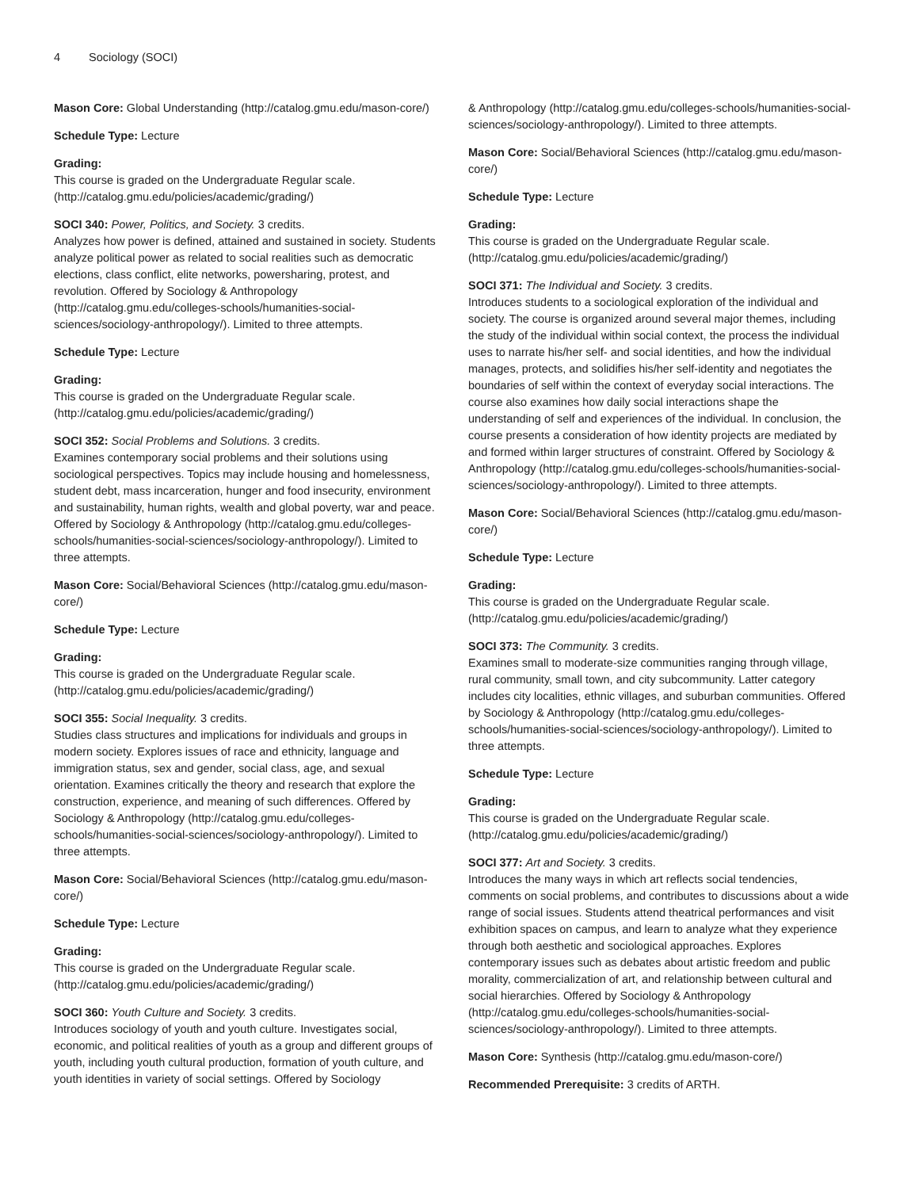4 Sociology (SOCI)
Mason Core: Global Understanding (http://catalog.gmu.edu/mason-core/)
Schedule Type: Lecture
Grading:
This course is graded on the Undergraduate Regular scale. (http://catalog.gmu.edu/policies/academic/grading/)
SOCI 340: Power, Politics, and Society. 3 credits.
Analyzes how power is defined, attained and sustained in society. Students analyze political power as related to social realities such as democratic elections, class conflict, elite networks, powersharing, protest, and revolution. Offered by Sociology & Anthropology (http://catalog.gmu.edu/colleges-schools/humanities-social-sciences/sociology-anthropology/). Limited to three attempts.
Schedule Type: Lecture
Grading:
This course is graded on the Undergraduate Regular scale. (http://catalog.gmu.edu/policies/academic/grading/)
SOCI 352: Social Problems and Solutions. 3 credits.
Examines contemporary social problems and their solutions using sociological perspectives. Topics may include housing and homelessness, student debt, mass incarceration, hunger and food insecurity, environment and sustainability, human rights, wealth and global poverty, war and peace. Offered by Sociology & Anthropology (http://catalog.gmu.edu/colleges-schools/humanities-social-sciences/sociology-anthropology/). Limited to three attempts.
Mason Core: Social/Behavioral Sciences (http://catalog.gmu.edu/mason-core/)
Schedule Type: Lecture
Grading:
This course is graded on the Undergraduate Regular scale. (http://catalog.gmu.edu/policies/academic/grading/)
SOCI 355: Social Inequality. 3 credits.
Studies class structures and implications for individuals and groups in modern society. Explores issues of race and ethnicity, language and immigration status, sex and gender, social class, age, and sexual orientation. Examines critically the theory and research that explore the construction, experience, and meaning of such differences. Offered by Sociology & Anthropology (http://catalog.gmu.edu/colleges-schools/humanities-social-sciences/sociology-anthropology/). Limited to three attempts.
Mason Core: Social/Behavioral Sciences (http://catalog.gmu.edu/mason-core/)
Schedule Type: Lecture
Grading:
This course is graded on the Undergraduate Regular scale. (http://catalog.gmu.edu/policies/academic/grading/)
SOCI 360: Youth Culture and Society. 3 credits.
Introduces sociology of youth and youth culture. Investigates social, economic, and political realities of youth as a group and different groups of youth, including youth cultural production, formation of youth culture, and youth identities in variety of social settings. Offered by Sociology
& Anthropology (http://catalog.gmu.edu/colleges-schools/humanities-social-sciences/sociology-anthropology/). Limited to three attempts.
Mason Core: Social/Behavioral Sciences (http://catalog.gmu.edu/mason-core/)
Schedule Type: Lecture
Grading:
This course is graded on the Undergraduate Regular scale. (http://catalog.gmu.edu/policies/academic/grading/)
SOCI 371: The Individual and Society. 3 credits.
Introduces students to a sociological exploration of the individual and society. The course is organized around several major themes, including the study of the individual within social context, the process the individual uses to narrate his/her self- and social identities, and how the individual manages, protects, and solidifies his/her self-identity and negotiates the boundaries of self within the context of everyday social interactions. The course also examines how daily social interactions shape the understanding of self and experiences of the individual. In conclusion, the course presents a consideration of how identity projects are mediated by and formed within larger structures of constraint. Offered by Sociology & Anthropology (http://catalog.gmu.edu/colleges-schools/humanities-social-sciences/sociology-anthropology/). Limited to three attempts.
Mason Core: Social/Behavioral Sciences (http://catalog.gmu.edu/mason-core/)
Schedule Type: Lecture
Grading:
This course is graded on the Undergraduate Regular scale. (http://catalog.gmu.edu/policies/academic/grading/)
SOCI 373: The Community. 3 credits.
Examines small to moderate-size communities ranging through village, rural community, small town, and city subcommunity. Latter category includes city localities, ethnic villages, and suburban communities. Offered by Sociology & Anthropology (http://catalog.gmu.edu/colleges-schools/humanities-social-sciences/sociology-anthropology/). Limited to three attempts.
Schedule Type: Lecture
Grading:
This course is graded on the Undergraduate Regular scale. (http://catalog.gmu.edu/policies/academic/grading/)
SOCI 377: Art and Society. 3 credits.
Introduces the many ways in which art reflects social tendencies, comments on social problems, and contributes to discussions about a wide range of social issues. Students attend theatrical performances and visit exhibition spaces on campus, and learn to analyze what they experience through both aesthetic and sociological approaches. Explores contemporary issues such as debates about artistic freedom and public morality, commercialization of art, and relationship between cultural and social hierarchies. Offered by Sociology & Anthropology (http://catalog.gmu.edu/colleges-schools/humanities-social-sciences/sociology-anthropology/). Limited to three attempts.
Mason Core: Synthesis (http://catalog.gmu.edu/mason-core/)
Recommended Prerequisite: 3 credits of ARTH.